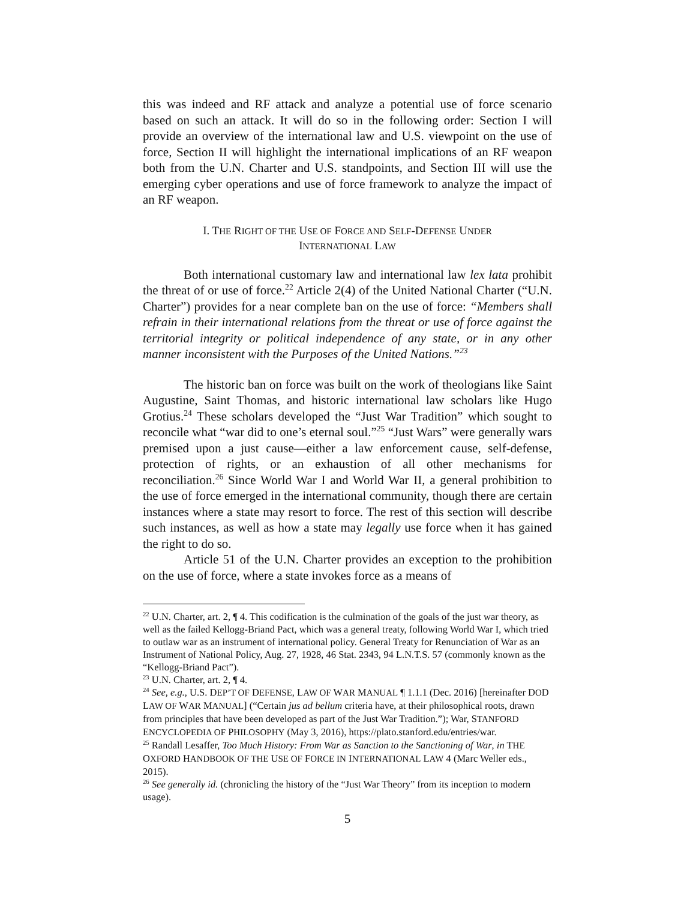this was indeed and RF attack and analyze a potential use of force scenario based on such an attack. It will do so in the following order: Section I will provide an overview of the international law and U.S. viewpoint on the use of force, Section II will highlight the international implications of an RF weapon both from the U.N. Charter and U.S. standpoints, and Section III will use the emerging cyber operations and use of force framework to analyze the impact of an RF weapon.
I. THE RIGHT OF THE USE OF FORCE AND SELF-DEFENSE UNDER
INTERNATIONAL LAW
Both international customary law and international law lex lata prohibit the threat of or use of force.<sup>22</sup> Article 2(4) of the United National Charter (“U.N. Charter”) provides for a near complete ban on the use of force: “Members shall refrain in their international relations from the threat or use of force against the territorial integrity or political independence of any state, or in any other manner inconsistent with the Purposes of the United Nations.”<sup>23</sup>
The historic ban on force was built on the work of theologians like Saint Augustine, Saint Thomas, and historic international law scholars like Hugo Grotius.<sup>24</sup> These scholars developed the “Just War Tradition” which sought to reconcile what “war did to one’s eternal soul.”<sup>25</sup> “Just Wars” were generally wars premised upon a just cause—either a law enforcement cause, self-defense, protection of rights, or an exhaustion of all other mechanisms for reconciliation.<sup>26</sup> Since World War I and World War II, a general prohibition to the use of force emerged in the international community, though there are certain instances where a state may resort to force. The rest of this section will describe such instances, as well as how a state may legally use force when it has gained the right to do so.
Article 51 of the U.N. Charter provides an exception to the prohibition on the use of force, where a state invokes force as a means of
<sup>22</sup> U.N. Charter, art. 2, ¶ 4. This codification is the culmination of the goals of the just war theory, as well as the failed Kellogg-Briand Pact, which was a general treaty, following World War I, which tried to outlaw war as an instrument of international policy. General Treaty for Renunciation of War as an Instrument of National Policy, Aug. 27, 1928, 46 Stat. 2343, 94 L.N.T.S. 57 (commonly known as the “Kellogg-Briand Pact”).
<sup>23</sup> U.N. Charter, art. 2, ¶ 4.
<sup>24</sup> See, e.g., U.S. DEP’T OF DEFENSE, LAW OF WAR MANUAL ¶ 1.1.1 (Dec. 2016) [hereinafter DOD LAW OF WAR MANUAL] (“Certain jus ad bellum criteria have, at their philosophical roots, drawn from principles that have been developed as part of the Just War Tradition.”); War, STANFORD ENCYCLOPEDIA OF PHILOSOPHY (May 3, 2016), https://plato.stanford.edu/entries/war.
<sup>25</sup> Randall Lesaffer, Too Much History: From War as Sanction to the Sanctioning of War, in THE OXFORD HANDBOOK OF THE USE OF FORCE IN INTERNATIONAL LAW 4 (Marc Weller eds., 2015).
<sup>26</sup> See generally id. (chronicling the history of the “Just War Theory” from its inception to modern usage).
5